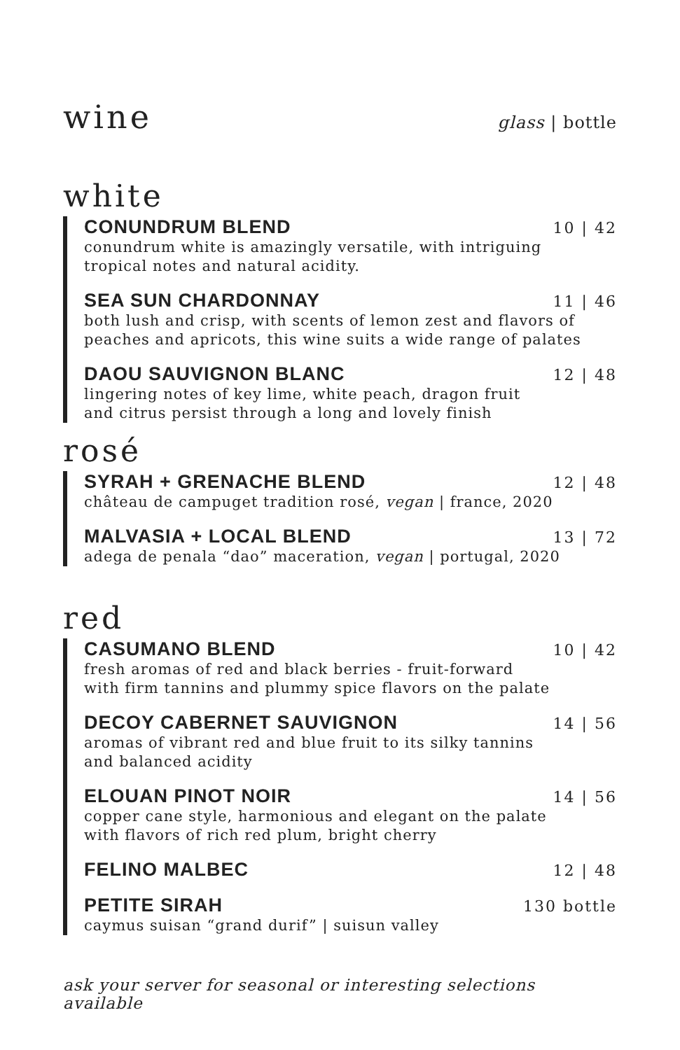wine glass | bottle
white
CONUNDRUM BLEND 10 | 42
conundrum white is amazingly versatile, with intriguing
tropical notes and natural acidity.
SEA SUN CHARDONNAY 11 | 46
both lush and crisp, with scents of lemon zest and flavors of
peaches and apricots, this wine suits a wide range of palates
DAOU SAUVIGNON BLANC 12 | 48
lingering notes of key lime, white peach, dragon fruit
and citrus persist through a long and lovely finish
rosé
SYRAH + GRENACHE BLEND 12 | 48
château de campuget tradition rosé, vegan | france, 2020
MALVASIA + LOCAL BLEND 13 | 72
adega de penala “dao” maceration, vegan | portugal, 2020
red
CASUMANO BLEND 10 | 42
fresh aromas of red and black berries - fruit-forward
with firm tannins and plummy spice flavors on the palate
DECOY CABERNET SAUVIGNON 14 | 56
aromas of vibrant red and blue fruit to its silky tannins
and balanced acidity
ELOUAN PINOT NOIR 14 | 56
copper cane style, harmonious and elegant on the palate
with flavors of rich red plum, bright cherry
FELINO MALBEC 12 | 48
PETITE SIRAH 130 bottle
caymus suisan “grand durif” | suisun valley
ask your server for seasonal or interesting selections available